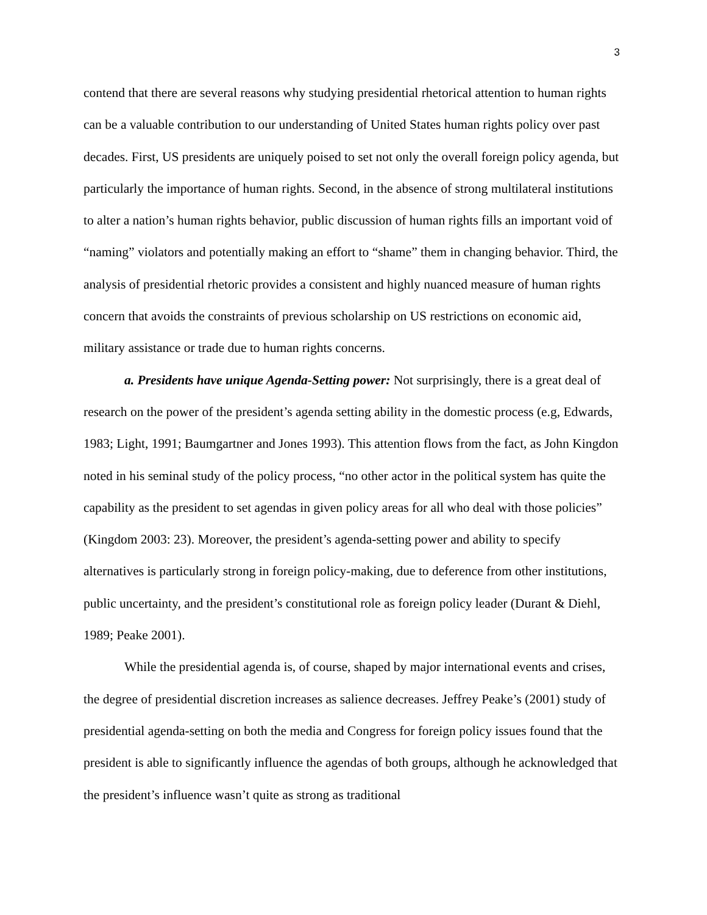3
contend that there are several reasons why studying presidential rhetorical attention to human rights can be a valuable contribution to our understanding of United States human rights policy over past decades. First, US presidents are uniquely poised to set not only the overall foreign policy agenda, but particularly the importance of human rights. Second, in the absence of strong multilateral institutions to alter a nation’s human rights behavior, public discussion of human rights fills an important void of “naming” violators and potentially making an effort to “shame” them in changing behavior. Third, the analysis of presidential rhetoric provides a consistent and highly nuanced measure of human rights concern that avoids the constraints of previous scholarship on US restrictions on economic aid, military assistance or trade due to human rights concerns.
a. Presidents have unique Agenda-Setting power: Not surprisingly, there is a great deal of research on the power of the president’s agenda setting ability in the domestic process (e.g, Edwards, 1983; Light, 1991; Baumgartner and Jones 1993). This attention flows from the fact, as John Kingdon noted in his seminal study of the policy process, “no other actor in the political system has quite the capability as the president to set agendas in given policy areas for all who deal with those policies” (Kingdom 2003: 23). Moreover, the president’s agenda-setting power and ability to specify alternatives is particularly strong in foreign policy-making, due to deference from other institutions, public uncertainty, and the president’s constitutional role as foreign policy leader (Durant & Diehl, 1989; Peake 2001).
While the presidential agenda is, of course, shaped by major international events and crises, the degree of presidential discretion increases as salience decreases. Jeffrey Peake’s (2001) study of presidential agenda-setting on both the media and Congress for foreign policy issues found that the president is able to significantly influence the agendas of both groups, although he acknowledged that the president’s influence wasn’t quite as strong as traditional